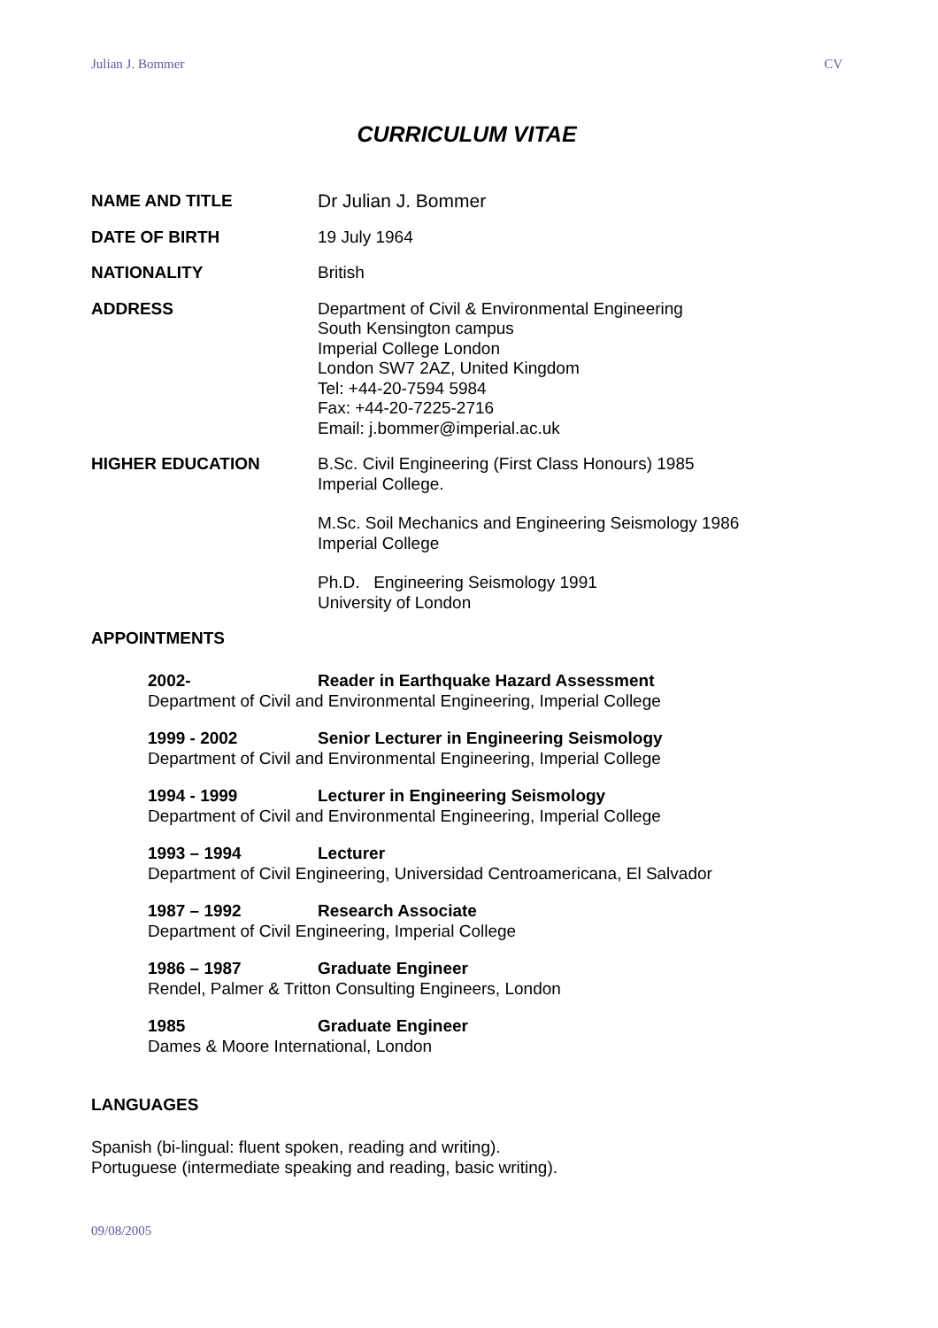Julian J. Bommer CV
CURRICULUM VITAE
NAME AND TITLE Dr Julian J. Bommer
DATE OF BIRTH 19 July 1964
NATIONALITY British
ADDRESS Department of Civil & Environmental Engineering
South Kensington campus
Imperial College London
London SW7 2AZ, United Kingdom
Tel: +44-20-7594 5984
Fax: +44-20-7225-2716
Email: j.bommer@imperial.ac.uk
HIGHER EDUCATION B.Sc. Civil Engineering (First Class Honours) 1985
Imperial College.
M.Sc. Soil Mechanics and Engineering Seismology 1986
Imperial College
Ph.D. Engineering Seismology 1991
University of London
APPOINTMENTS
2002- Reader in Earthquake Hazard Assessment
Department of Civil and Environmental Engineering, Imperial College
1999 - 2002 Senior Lecturer in Engineering Seismology
Department of Civil and Environmental Engineering, Imperial College
1994 - 1999 Lecturer in Engineering Seismology
Department of Civil and Environmental Engineering, Imperial College
1993 – 1994 Lecturer
Department of Civil Engineering, Universidad Centroamericana, El Salvador
1987 – 1992 Research Associate
Department of Civil Engineering, Imperial College
1986 – 1987 Graduate Engineer
Rendel, Palmer & Tritton Consulting Engineers, London
1985 Graduate Engineer
Dames & Moore International, London
LANGUAGES
Spanish (bi-lingual: fluent spoken, reading and writing).
Portuguese (intermediate speaking and reading, basic writing).
09/08/2005